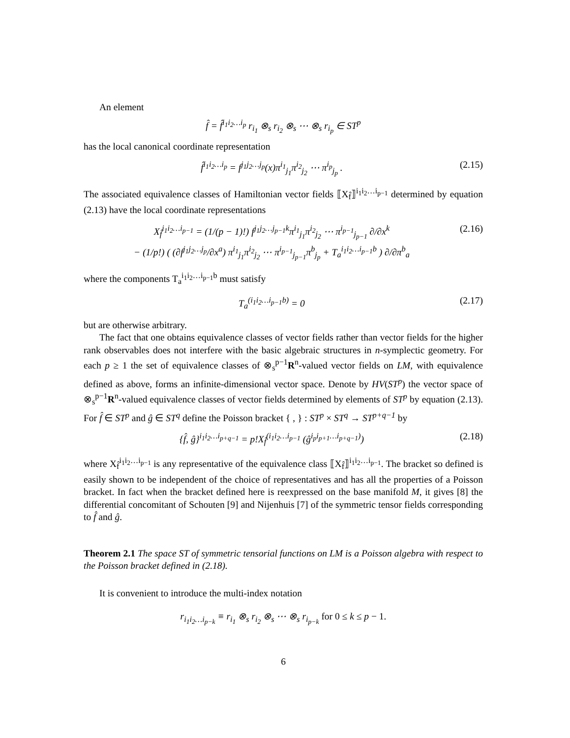An element
f̂ = f̂<sup>i<sub>1</sub>i<sub>2</sub>…i<sub>p</sub></sup> r<sub>i<sub>1</sub></sub> ⊗<sub>s</sub> r<sub>i<sub>2</sub></sub> ⊗<sub>s</sub> ⋯ ⊗<sub>s</sub> r<sub>i<sub>p</sub></sub> ∈ ST<sup>p</sup>
has the local canonical coordinate representation
f̂<sup>i<sub>1</sub>i<sub>2</sub>…i<sub>p</sub></sup> = f<sup>j<sub>1</sub>j<sub>2</sub>…j<sub>p</sub></sup>(x)π<sup>i<sub>1</sub></sup><sub>j<sub>1</sub></sub>π<sup>i<sub>2</sub></sup><sub>j<sub>2</sub></sub> ⋯ π<sup>i<sub>p</sub></sup><sub>j<sub>p</sub></sub> . (2.15)
The associated equivalence classes of Hamiltonian vector fields ⟦X<sub>f̂</sub>⟧<sup>i<sub>1</sub>i<sub>2</sub>…i<sub>p−1</sub></sup> determined by equation (2.13) have the local coordinate representations
X<sub>f̂</sub><sup>i<sub>1</sub>i<sub>2</sub>…i<sub>p−1</sub></sup> = (1/(p − 1)!) f<sup>j<sub>1</sub>j<sub>2</sub>…j<sub>p−1</sub>k</sup>π<sup>i<sub>1</sub></sup><sub>j<sub>1</sub></sub>π<sup>i<sub>2</sub></sup><sub>j<sub>2</sub></sub> ⋯ π<sup>i<sub>p−1</sub></sup><sub>j<sub>p−1</sub></sub> ∂/∂x<sup>k</sup>
− (1/p!) ( (∂f<sup>j<sub>1</sub>j<sub>2</sub>…j<sub>p</sub></sup>/∂x<sup>a</sup>) π<sup>i<sub>1</sub></sup><sub>j<sub>1</sub></sub>π<sup>i<sub>2</sub></sup><sub>j<sub>2</sub></sub> ⋯ π<sup>i<sub>p−1</sub></sup><sub>j<sub>p−1</sub></sub>π<sup>b</sup><sub>j<sub>p</sub></sub> + T<sub>a</sub><sup>i<sub>1</sub>i<sub>2</sub>…i<sub>p−1</sub>b</sup> ) ∂/∂π<sup>b</sup><sub>a</sub> (2.16)
where the components T<sub>a</sub><sup>i<sub>1</sub>i<sub>2</sub>…i<sub>p−1</sub>b</sup> must satisfy
T<sub>a</sub><sup>(i<sub>1</sub>i<sub>2</sub>…i<sub>p−1</sub>b)</sup> = 0 (2.17)
but are otherwise arbitrary.
The fact that one obtains equivalence classes of vector fields rather than vector fields for the higher rank observables does not interfere with the basic algebraic structures in n-symplectic geometry. For each p ≥ 1 the set of equivalence classes of ⊗<sub>s</sub><sup>p−1</sup>R<sup>n</sup>-valued vector fields on LM, with equivalence defined as above, forms an infinite-dimensional vector space. Denote by HV(ST<sup>p</sup>) the vector space of ⊗<sub>s</sub><sup>p−1</sup>R<sup>n</sup>-valued equivalence classes of vector fields determined by elements of ST<sup>p</sup> by equation (2.13). For f̂ ∈ ST<sup>p</sup> and ĝ ∈ ST<sup>q</sup> define the Poisson bracket { , } : ST<sup>p</sup> × ST<sup>q</sup> → ST<sup>p+q−1</sup> by
{f̂, ĝ}<sup>i<sub>1</sub>i<sub>2</sub>…i<sub>p+q−1</sub></sup> = p!X<sub>f̂</sub><sup>(i<sub>1</sub>i<sub>2</sub>…i<sub>p−1</sub></sup> (ĝ<sup>i<sub>p</sub>i<sub>p+1</sub>…i<sub>p+q−1</sub>)</sup>) (2.18)
where X<sub>f̂</sub><sup>i<sub>1</sub>i<sub>2</sub>…i<sub>p−1</sub></sup> is any representative of the equivalence class ⟦X<sub>f̂</sub>⟧<sup>i<sub>1</sub>i<sub>2</sub>…i<sub>p−1</sub></sup>. The bracket so defined is easily shown to be independent of the choice of representatives and has all the properties of a Poisson bracket. In fact when the bracket defined here is reexpressed on the base manifold M, it gives [8] the differential concomitant of Schouten [9] and Nijenhuis [7] of the symmetric tensor fields corresponding to f̂ and ĝ.
Theorem 2.1 The space ST of symmetric tensorial functions on LM is a Poisson algebra with respect to the Poisson bracket defined in (2.18).
It is convenient to introduce the multi-index notation
r<sub>i<sub>1</sub>i<sub>2</sub>…i<sub>p−k</sub></sub> ≡ r<sub>i<sub>1</sub></sub> ⊗<sub>s</sub> r<sub>i<sub>2</sub></sub> ⊗<sub>s</sub> ⋯ ⊗<sub>s</sub> r<sub>i<sub>p−k</sub></sub> for 0 ≤ k ≤ p − 1.
6